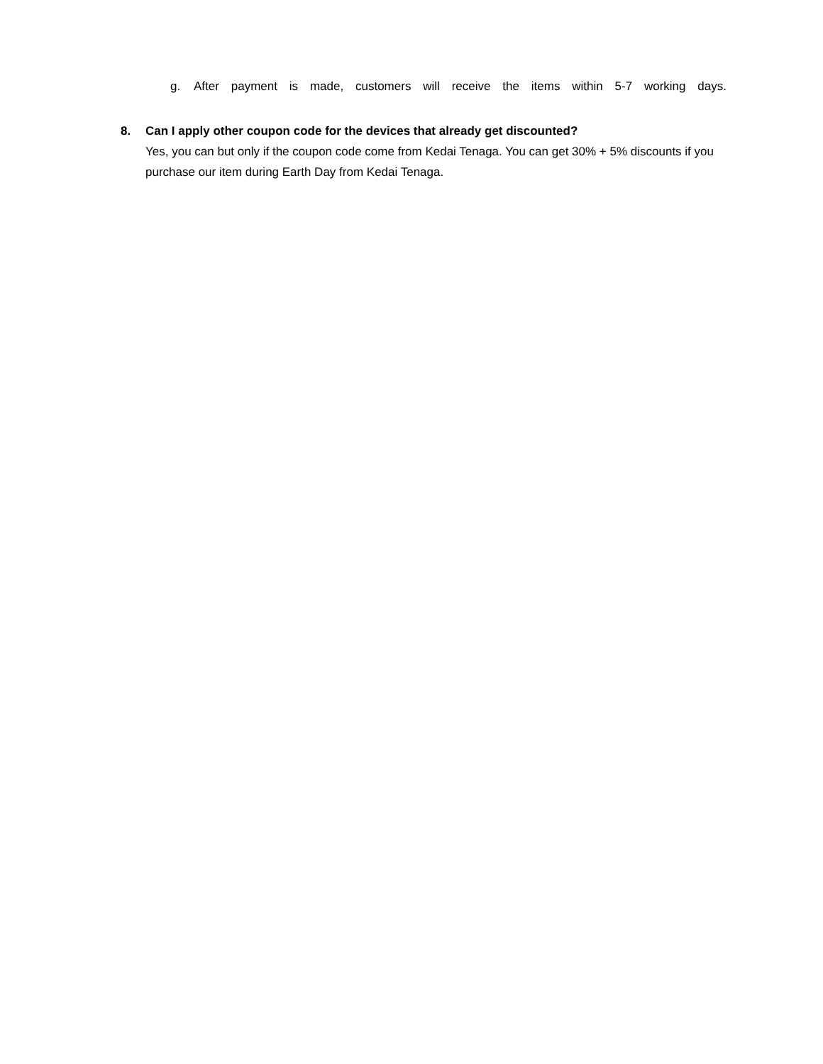g. After payment is made, customers will receive the items within 5-7 working days.
8. Can I apply other coupon code for the devices that already get discounted?
Yes, you can but only if the coupon code come from Kedai Tenaga. You can get 30% + 5% discounts if you purchase our item during Earth Day from Kedai Tenaga.